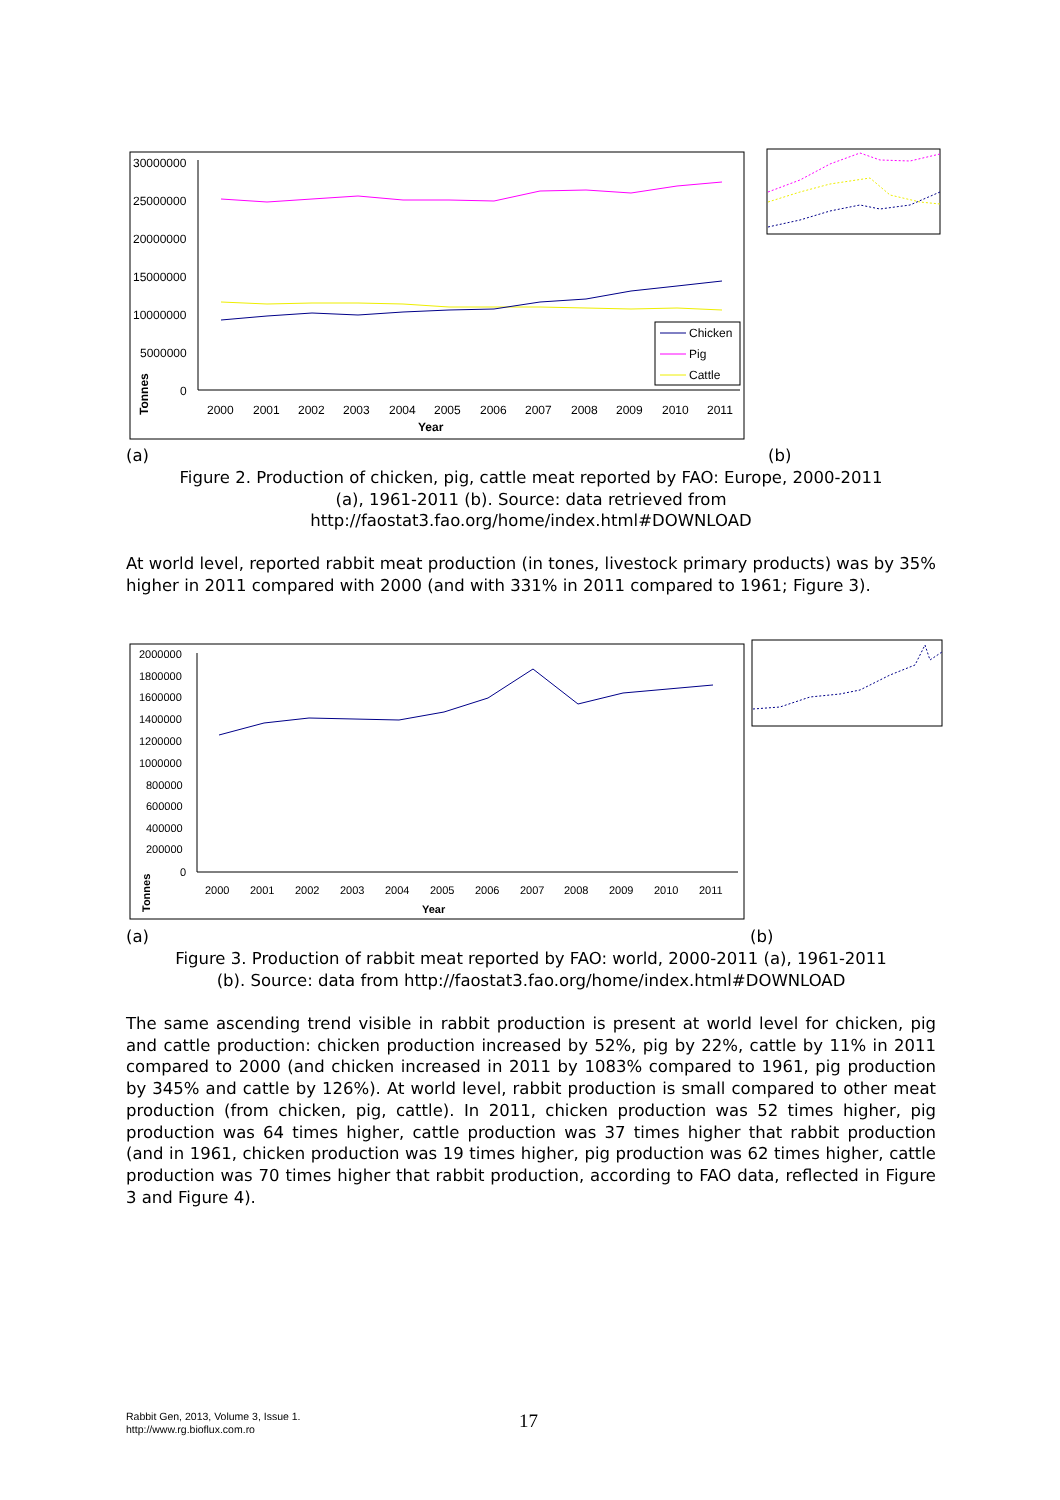30000000
25000000
20000000
15000000
10000000
5000000
0
2000
2001
2002
2003
2004
2005
2006
2007
2008
2009
2010
2011
Year
Tonnes
Chicken
Pig
Cattle
(a) (b)
Figure 2. Production of chicken, pig, cattle meat reported by FAO: Europe, 2000-2011
(a), 1961-2011 (b). Source: data retrieved from
http://faostat3.fao.org/home/index.html#DOWNLOAD
At world level, reported rabbit meat production (in tones, livestock primary products) was by 35% higher in 2011 compared with 2000 (and with 331% in 2011 compared to 1961; Figure 3).
2000000
1800000
1600000
1400000
1200000
1000000
800000
600000
400000
200000
0
2000
2001
2002
2003
2004
2005
2006
2007
2008
2009
2010
2011
Year
Tonnes
(a) (b)
Figure 3. Production of rabbit meat reported by FAO: world, 2000-2011 (a), 1961-2011
(b). Source: data from http://faostat3.fao.org/home/index.html#DOWNLOAD
The same ascending trend visible in rabbit production is present at world level for chicken, pig and cattle production: chicken production increased by 52%, pig by 22%, cattle by 11% in 2011 compared to 2000 (and chicken increased in 2011 by 1083% compared to 1961, pig production by 345% and cattle by 126%). At world level, rabbit production is small compared to other meat production (from chicken, pig, cattle). In 2011, chicken production was 52 times higher, pig production was 64 times higher, cattle production was 37 times higher that rabbit production (and in 1961, chicken production was 19 times higher, pig production was 62 times higher, cattle production was 70 times higher that rabbit production, according to FAO data, reflected in Figure 3 and Figure 4).
Rabbit Gen, 2013, Volume 3, Issue 1.
http://www.rg.bioflux.com.ro
17